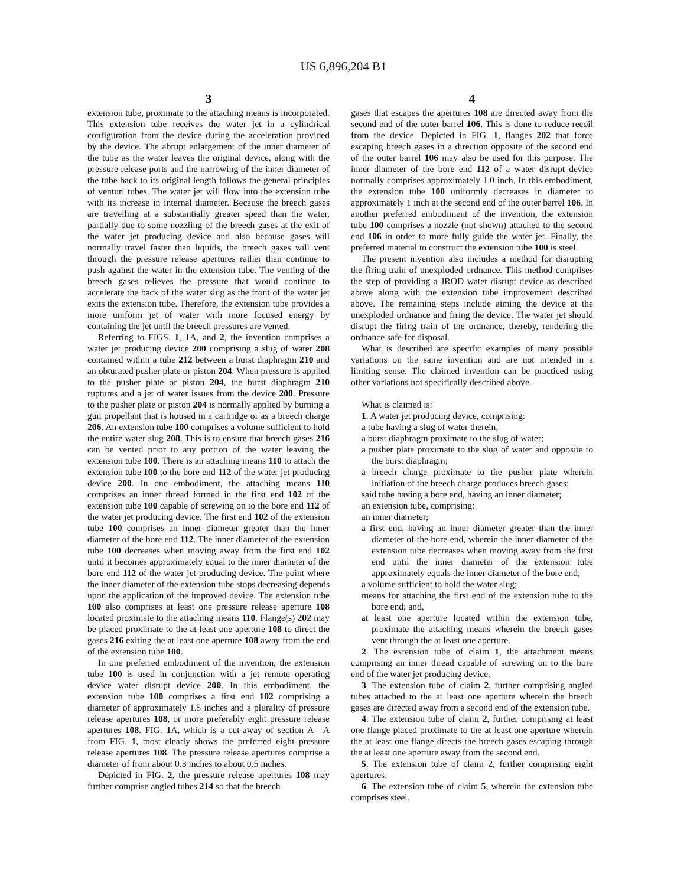US 6,896,204 B1
3
extension tube, proximate to the attaching means is incorporated. This extension tube receives the water jet in a cylindrical configuration from the device during the acceleration provided by the device. The abrupt enlargement of the inner diameter of the tube as the water leaves the original device, along with the pressure release ports and the narrowing of the inner diameter of the tube back to its original length follows the general principles of venturi tubes. The water jet will flow into the extension tube with its increase in internal diameter. Because the breech gases are travelling at a substantially greater speed than the water, partially due to some nozzling of the breech gases at the exit of the water jet producing device and also because gases will normally travel faster than liquids, the breech gases will vent through the pressure release apertures rather than continue to push against the water in the extension tube. The venting of the breech gases relieves the pressure that would continue to accelerate the back of the water slug as the front of the water jet exits the extension tube. Therefore, the extension tube provides a more uniform jet of water with more focused energy by containing the jet until the breech pressures are vented.
Referring to FIGS. 1, 1 A, and 2, the invention comprises a water jet producing device 200 comprising a slug of water 208 contained within a tube 212 between a burst diaphragm 210 and an obturated pusher plate or piston 204. When pressure is applied to the pusher plate or piston 204, the burst diaphragm 210 ruptures and a jet of water issues from the device 200. Pressure to the pusher plate or piston 204 is normally applied by burning a gun propellant that is housed in a cartridge or as a breech charge 206. An extension tube 100 comprises a volume sufficient to hold the entire water slug 208. This is to ensure that breech gases 216 can be vented prior to any portion of the water leaving the extension tube 100. There is an attaching means 110 to attach the extension tube 100 to the bore end 112 of the water jet producing device 200. In one embodiment, the attaching means 110 comprises an inner thread formed in the first end 102 of the extension tube 100 capable of screwing on to the bore end 112 of the water jet producing device. The first end 102 of the extension tube 100 comprises an inner diameter greater than the inner diameter of the bore end 112. The inner diameter of the extension tube 100 decreases when moving away from the first end 102 until it becomes approximately equal to the inner diameter of the bore end 112 of the water jet producing device. The point where the inner diameter of the extension tube stops decreasing depends upon the application of the improved device. The extension tube 100 also comprises at least one pressure release aperture 108 located proximate to the attaching means 110. Flange(s) 202 may be placed proximate to the at least one aperture 108 to direct the gases 216 exiting the at least one aperture 108 away from the end of the extension tube 100.
In one preferred embodiment of the invention, the extension tube 100 is used in conjunction with a jet remote operating device water disrupt device 200. In this embodiment, the extension tube 100 comprises a first end 102 comprising a diameter of approximately 1.5 inches and a plurality of pressure release apertures 108, or more preferably eight pressure release apertures 108. FIG. 1 A, which is a cut-away of section A—A from FIG. 1, most clearly shows the preferred eight pressure release apertures 108. The pressure release apertures comprise a diameter of from about 0.3 inches to about 0.5 inches.
Depicted in FIG. 2, the pressure release apertures 108 may further comprise angled tubes 214 so that the breech
4
gases that escapes the apertures 108 are directed away from the second end of the outer barrel 106. This is done to reduce recoil from the device. Depicted in FIG. 1, flanges 202 that force escaping breech gases in a direction opposite of the second end of the outer barrel 106 may also be used for this purpose. The inner diameter of the bore end 112 of a water disrupt device normally comprises approximately 1.0 inch. In this embodiment, the extension tube 100 uniformly decreases in diameter to approximately 1 inch at the second end of the outer barrel 106. In another preferred embodiment of the invention, the extension tube 100 comprises a nozzle (not shown) attached to the second end 106 in order to more fully guide the water jet. Finally, the preferred material to construct the extension tube 100 is steel.
The present invention also includes a method for disrupting the firing train of unexploded ordnance. This method comprises the step of providing a JROD water disrupt device as described above along with the extension tube improvement described above. The remaining steps include aiming the device at the unexploded ordnance and firing the device. The water jet should disrupt the firing train of the ordnance, thereby, rendering the ordnance safe for disposal.
What is described are specific examples of many possible variations on the same invention and are not intended in a limiting sense. The claimed invention can be practiced using other variations not specifically described above.
What is claimed is:
1. A water jet producing device, comprising:
a tube having a slug of water therein;
a burst diaphragm proximate to the slug of water;
a pusher plate proximate to the slug of water and opposite to the burst diaphragm;
a breech charge proximate to the pusher plate wherein initiation of the breech charge produces breech gases;
said tube having a bore end, having an inner diameter;
an extension tube, comprising:
an inner diameter;
a first end, having an inner diameter greater than the inner diameter of the bore end, wherein the inner diameter of the extension tube decreases when moving away from the first end until the inner diameter of the extension tube approximately equals the inner diameter of the bore end;
a volume sufficient to hold the water slug;
means for attaching the first end of the extension tube to the bore end; and,
at least one aperture located within the extension tube, proximate the attaching means wherein the breech gases vent through the at least one aperture.
2. The extension tube of claim 1, the attachment means comprising an inner thread capable of screwing on to the bore end of the water jet producing device.
3. The extension tube of claim 2, further comprising angled tubes attached to the at least one aperture wherein the breech gases are directed away from a second end of the extension tube.
4. The extension tube of claim 2, further comprising at least one flange placed proximate to the at least one aperture wherein the at least one flange directs the breech gases escaping through the at least one aperture away from the second end.
5. The extension tube of claim 2, further comprising eight apertures.
6. The extension tube of claim 5, wherein the extension tube comprises steel.